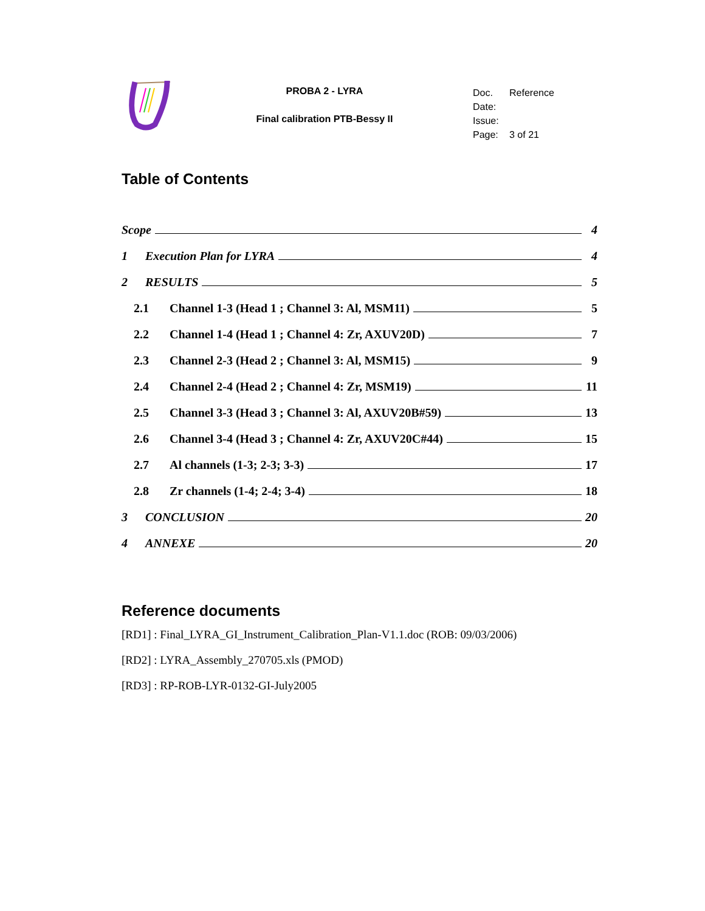PROBA 2 - LYRA
Final calibration PTB-Bessy II
Doc. Reference
Date:
Issue:
Page: 3 of 21
Table of Contents
Scope 4
1 Execution Plan for LYRA 4
2 RESULTS 5
2.1 Channel 1-3 (Head 1 ; Channel 3: Al, MSM11) 5
2.2 Channel 1-4 (Head 1 ; Channel 4: Zr, AXUV20D) 7
2.3 Channel 2-3 (Head 2 ; Channel 3: Al, MSM15) 9
2.4 Channel 2-4 (Head 2 ; Channel 4: Zr, MSM19) 11
2.5 Channel 3-3 (Head 3 ; Channel 3: Al, AXUV20B#59) 13
2.6 Channel 3-4 (Head 3 ; Channel 4: Zr, AXUV20C#44) 15
2.7 Al channels (1-3; 2-3; 3-3) 17
2.8 Zr channels (1-4; 2-4; 3-4) 18
3 CONCLUSION 20
4 ANNEXE 20
Reference documents
[RD1] : Final_LYRA_GI_Instrument_Calibration_Plan-V1.1.doc (ROB: 09/03/2006)
[RD2] : LYRA_Assembly_270705.xls (PMOD)
[RD3] : RP-ROB-LYR-0132-GI-July2005